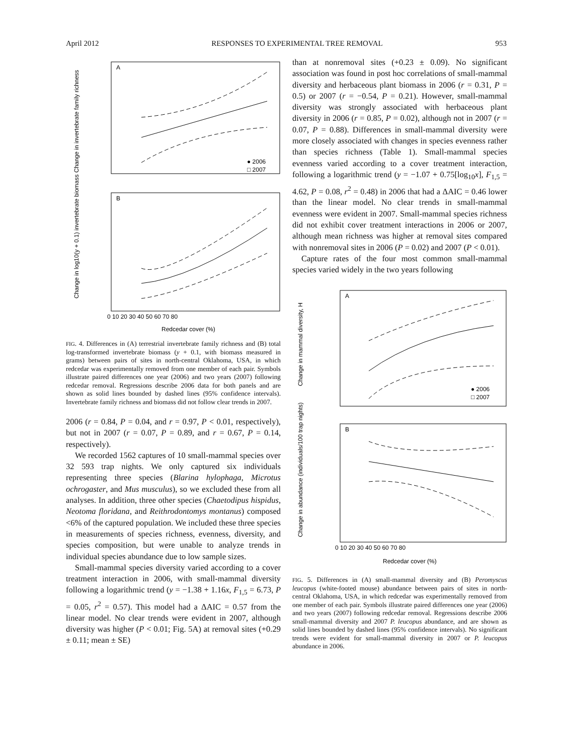April 2012 RESPONSES TO EXPERIMENTAL TREE REMOVAL 953
A
B
● 2006
□ 2007
Redcedar cover (%)
0 10 20 30 40 50 60 70 80
Change in invertebrate family richness
Change in log10(y + 0.1) invertebrate biomass
FIG. 4. Differences in (A) terrestrial invertebrate family richness and (B) total log-transformed invertebrate biomass (y + 0.1, with biomass measured in grams) between pairs of sites in north-central Oklahoma, USA, in which redcedar was experimentally removed from one member of each pair. Symbols illustrate paired differences one year (2006) and two years (2007) following redcedar removal. Regressions describe 2006 data for both panels and are shown as solid lines bounded by dashed lines (95% confidence intervals). Invertebrate family richness and biomass did not follow clear trends in 2007.
2006 (r = 0.84, P = 0.04, and r = 0.97, P < 0.01, respectively), but not in 2007 (r = 0.07, P = 0.89, and r = 0.67, P = 0.14, respectively).
We recorded 1562 captures of 10 small-mammal species over 32 593 trap nights. We only captured six individuals representing three species (Blarina hylophaga, Microtus ochrogaster, and Mus musculus), so we excluded these from all analyses. In addition, three other species (Chaetodipus hispidus, Neotoma floridana, and Reithrodontomys montanus) composed <6% of the captured population. We included these three species in measurements of species richness, evenness, diversity, and species composition, but were unable to analyze trends in individual species abundance due to low sample sizes.
Small-mammal species diversity varied according to a cover treatment interaction in 2006, with small-mammal diversity following a logarithmic trend (y = −1.38 + 1.16x, F<sub>1,5</sub> = 6.73, P = 0.05, r<sup>2</sup> = 0.57). This model had a ΔAIC = 0.57 from the linear model. No clear trends were evident in 2007, although diversity was higher (P < 0.01; Fig. 5A) at removal sites (+0.29 ± 0.11; mean ± SE)
than at nonremoval sites (+0.23 ± 0.09). No significant association was found in post hoc correlations of small-mammal diversity and herbaceous plant biomass in 2006 (r = 0.31, P = 0.5) or 2007 (r = −0.54, P = 0.21). However, small-mammal diversity was strongly associated with herbaceous plant diversity in 2006 (r = 0.85, P = 0.02), although not in 2007 (r = 0.07, P = 0.88). Differences in small-mammal diversity were more closely associated with changes in species evenness rather than species richness (Table 1). Small-mammal species evenness varied according to a cover treatment interaction, following a logarithmic trend (y = −1.07 + 0.75[log<sub>10</sub>x], F<sub>1,5</sub> = 4.62, P = 0.08, r<sup>2</sup> = 0.48) in 2006 that had a ΔAIC = 0.46 lower than the linear model. No clear trends in small-mammal evenness were evident in 2007. Small-mammal species richness did not exhibit cover treatment interactions in 2006 or 2007, although mean richness was higher at removal sites compared with nonremoval sites in 2006 (P = 0.02) and 2007 (P < 0.01).
Capture rates of the four most common small-mammal species varied widely in the two years following
A
B
● 2006
□ 2007
0 10 20 30 40 50 60 70 80
Redcedar cover (%)
Change in mammal diversity, H
Change in abundance (individuals/100 trap nights)
FIG. 5. Differences in (A) small-mammal diversity and (B) Peromyscus leucopus (white-footed mouse) abundance between pairs of sites in north-central Oklahoma, USA, in which redcedar was experimentally removed from one member of each pair. Symbols illustrate paired differences one year (2006) and two years (2007) following redcedar removal. Regressions describe 2006 small-mammal diversity and 2007 P. leucopus abundance, and are shown as solid lines bounded by dashed lines (95% confidence intervals). No significant trends were evident for small-mammal diversity in 2007 or P. leucopus abundance in 2006.